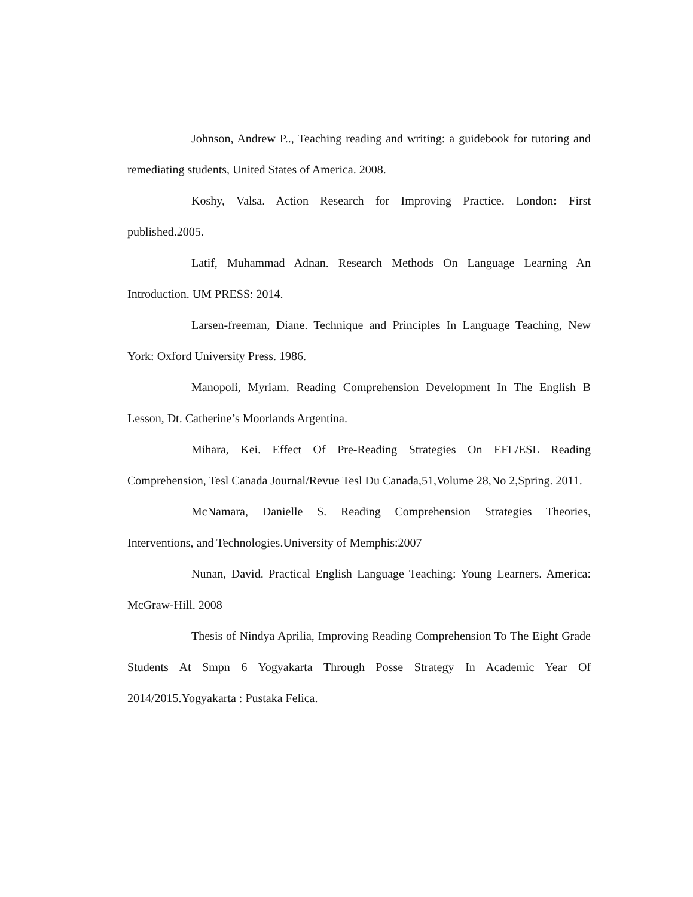Johnson, Andrew P.., Teaching reading and writing: a guidebook for tutoring and remediating students, United States of America. 2008.
Koshy, Valsa. Action Research for Improving Practice. London: First published.2005.
Latif, Muhammad Adnan. Research Methods On Language Learning An Introduction. UM PRESS: 2014.
Larsen-freeman, Diane. Technique and Principles In Language Teaching, New York: Oxford University Press. 1986.
Manopoli, Myriam. Reading Comprehension Development In The English B Lesson, Dt. Catherine’s Moorlands Argentina.
Mihara, Kei. Effect Of Pre-Reading Strategies On EFL/ESL Reading Comprehension, Tesl Canada Journal/Revue Tesl Du Canada,51,Volume 28,No 2,Spring. 2011.
McNamara, Danielle S. Reading Comprehension Strategies Theories, Interventions, and Technologies.University of Memphis:2007
Nunan, David. Practical English Language Teaching: Young Learners. America: McGraw-Hill. 2008
Thesis of Nindya Aprilia, Improving Reading Comprehension To The Eight Grade Students At Smpn 6 Yogyakarta Through Posse Strategy In Academic Year Of 2014/2015.Yogyakarta : Pustaka Felica.